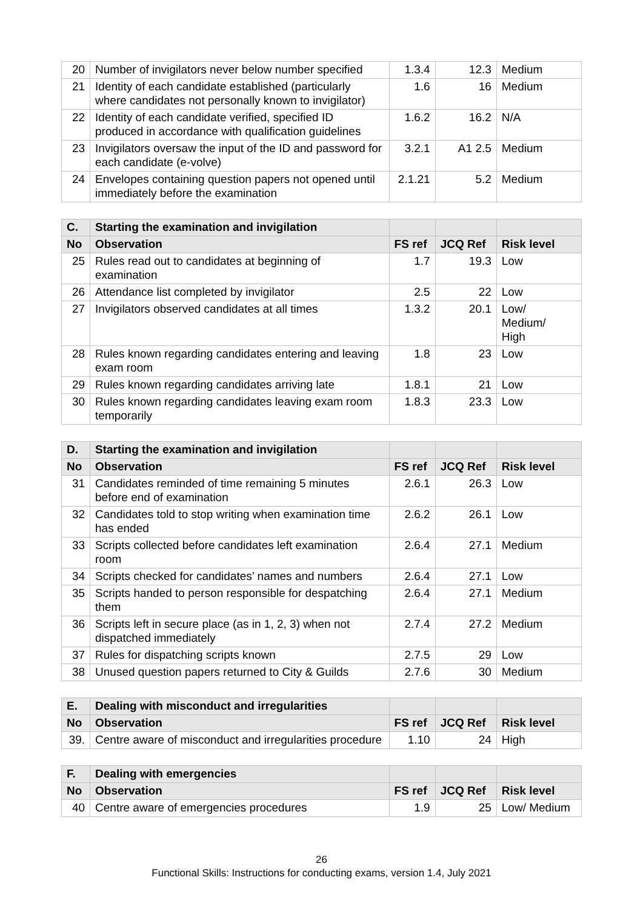| 20 | Number of invigilators never below number specified | 1.3.4 | 12.3 | Medium |
| 21 | Identity of each candidate established (particularly where candidates not personally known to invigilator) | 1.6 | 16 | Medium |
| 22 | Identity of each candidate verified, specified ID produced in accordance with qualification guidelines | 1.6.2 | 16.2 | N/A |
| 23 | Invigilators oversaw the input of the ID and password for each candidate (e-volve) | 3.2.1 | A1 2.5 | Medium |
| 24 | Envelopes containing question papers not opened until immediately before the examination | 2.1.21 | 5.2 | Medium |
| C. | Starting the examination and invigilation | | | |
| --- | --- | --- | --- | --- |
| No | Observation | FS ref | JCQ Ref | Risk level |
| 25 | Rules read out to candidates at beginning of examination | 1.7 | 19.3 | Low |
| 26 | Attendance list completed by invigilator | 2.5 | 22 | Low |
| 27 | Invigilators observed candidates at all times | 1.3.2 | 20.1 | Low/ Medium/ High |
| 28 | Rules known regarding candidates entering and leaving exam room | 1.8 | 23 | Low |
| 29 | Rules known regarding candidates arriving late | 1.8.1 | 21 | Low |
| 30 | Rules known regarding candidates leaving exam room temporarily | 1.8.3 | 23.3 | Low |
| D. | Starting the examination and invigilation | | | |
| --- | --- | --- | --- | --- |
| No | Observation | FS ref | JCQ Ref | Risk level |
| 31 | Candidates reminded of time remaining 5 minutes before end of examination | 2.6.1 | 26.3 | Low |
| 32 | Candidates told to stop writing when examination time has ended | 2.6.2 | 26.1 | Low |
| 33 | Scripts collected before candidates left examination room | 2.6.4 | 27.1 | Medium |
| 34 | Scripts checked for candidates’ names and numbers | 2.6.4 | 27.1 | Low |
| 35 | Scripts handed to person responsible for despatching them | 2.6.4 | 27.1 | Medium |
| 36 | Scripts left in secure place (as in 1, 2, 3) when not dispatched immediately | 2.7.4 | 27.2 | Medium |
| 37 | Rules for dispatching scripts known | 2.7.5 | 29 | Low |
| 38 | Unused question papers returned to City & Guilds | 2.7.6 | 30 | Medium |
| E. | Dealing with misconduct and irregularities | | | |
| --- | --- | --- | --- | --- |
| No | Observation | FS ref | JCQ Ref | Risk level |
| 39. | Centre aware of misconduct and irregularities procedure | 1.10 | 24 | High |
| F. | Dealing with emergencies | | | |
| --- | --- | --- | --- | --- |
| No | Observation | FS ref | JCQ Ref | Risk level |
| 40 | Centre aware of emergencies procedures | 1.9 | 25 | Low/ Medium |
26
Functional Skills: Instructions for conducting exams, version 1.4, July 2021